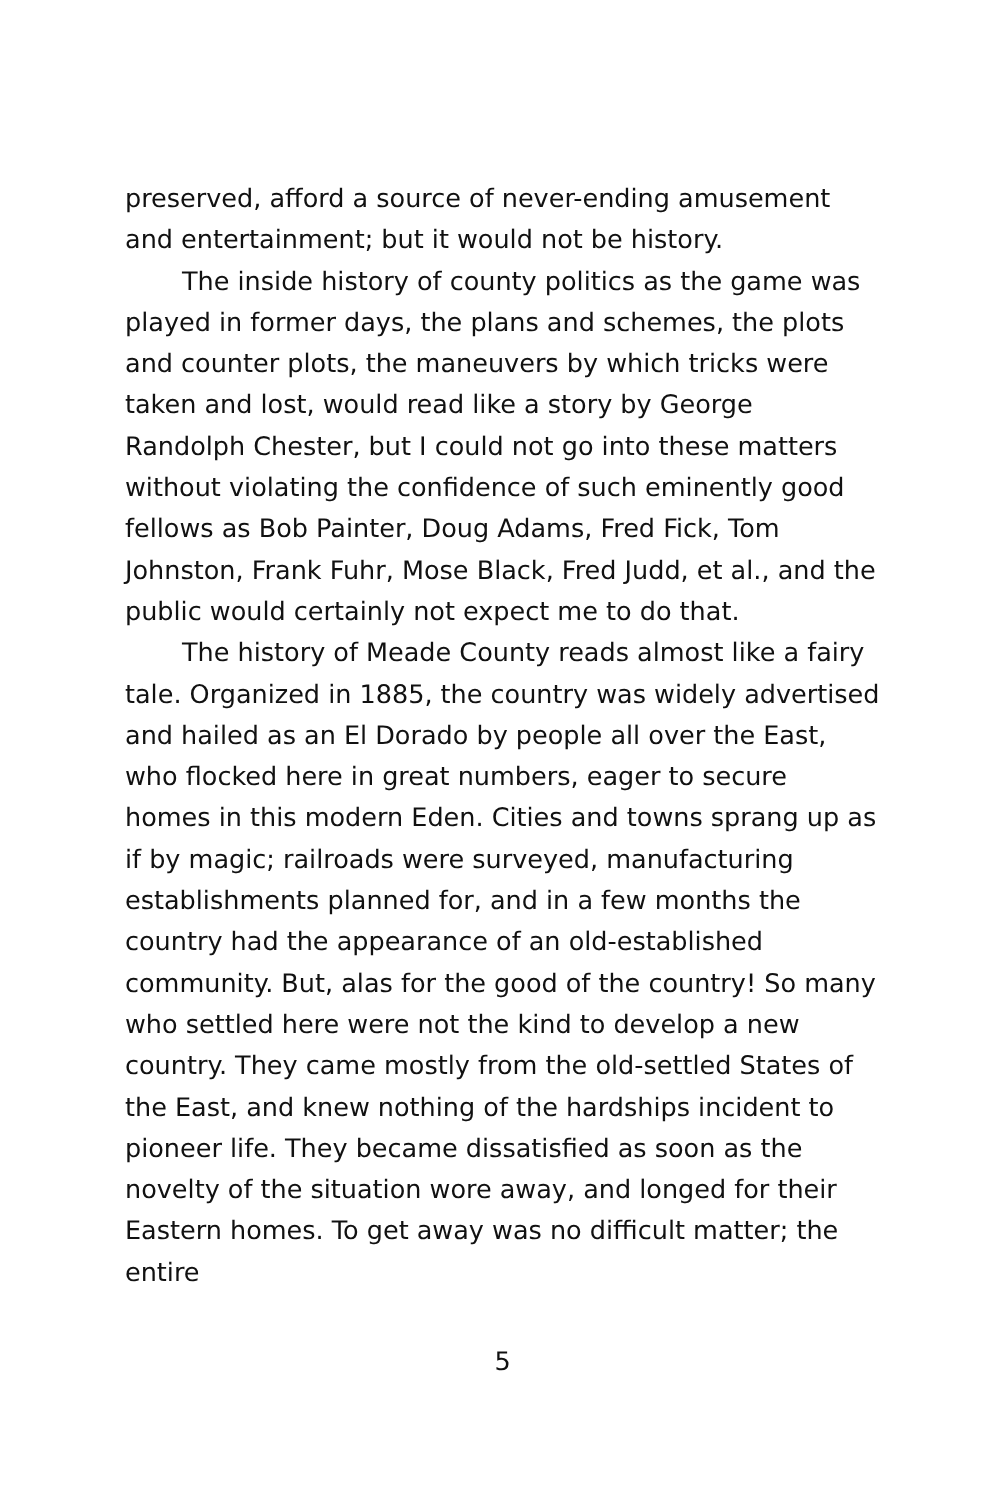preserved, afford a source of never-ending amusement and entertainment; but it would not be history.
The inside history of county politics as the game was played in former days, the plans and schemes, the plots and counter plots, the maneuvers by which tricks were taken and lost, would read like a story by George Randolph Chester, but I could not go into these matters without violating the confidence of such eminently good fellows as Bob Painter, Doug Adams, Fred Fick, Tom Johnston, Frank Fuhr, Mose Black, Fred Judd, et al., and the public would certainly not expect me to do that.
The history of Meade County reads almost like a fairy tale. Organized in 1885, the country was widely advertised and hailed as an El Dorado by people all over the East, who flocked here in great numbers, eager to secure homes in this modern Eden. Cities and towns sprang up as if by magic; railroads were surveyed, manufacturing establishments planned for, and in a few months the country had the appearance of an old-established community. But, alas for the good of the country! So many who settled here were not the kind to develop a new country. They came mostly from the old-settled States of the East, and knew nothing of the hardships incident to pioneer life. They became dissatisfied as soon as the novelty of the situation wore away, and longed for their Eastern homes. To get away was no difficult matter; the entire
5